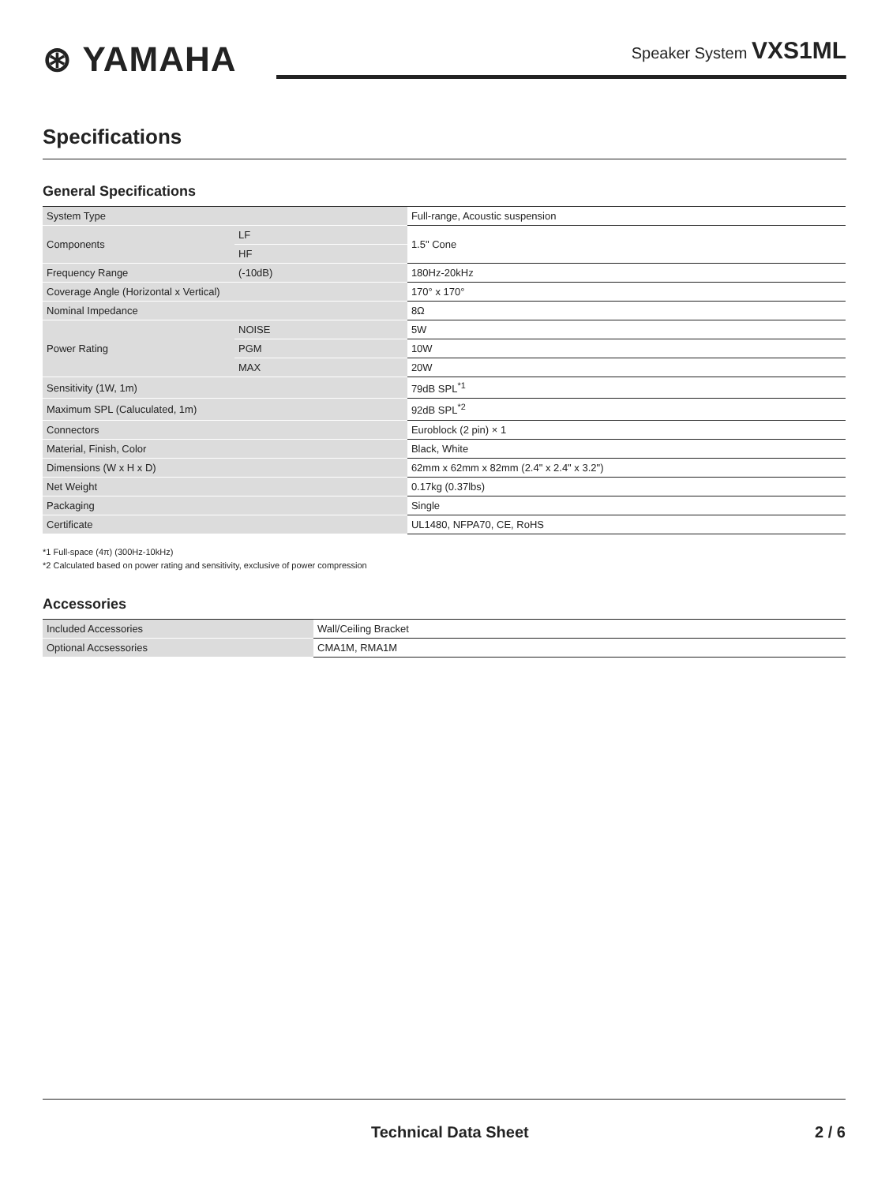⊛ YAMAHA
Speaker System VXS1ML
Specifications
General Specifications
| System Type | | Full-range, Acoustic suspension |
| Components | LF | 1.5" Cone |
| | HF | |
| Frequency Range | (-10dB) | 180Hz-20kHz |
| Coverage Angle (Horizontal x Vertical) | | 170° x 170° |
| Nominal Impedance | | 8Ω |
| Power Rating | NOISE | 5W |
| | PGM | 10W |
| | MAX | 20W |
| Sensitivity (1W, 1m) | | 79dB SPL<sup>*1</sup> |
| Maximum SPL (Caluculated, 1m) | | 92dB SPL<sup>*2</sup> |
| Connectors | | Euroblock (2 pin) × 1 |
| Material, Finish, Color | | Black, White |
| Dimensions (W x H x D) | | 62mm x 62mm x 82mm (2.4" x 2.4" x 3.2") |
| Net Weight | | 0.17kg (0.37lbs) |
| Packaging | | Single |
| Certificate | | UL1480, NFPA70, CE, RoHS |
*1 Full-space (4π) (300Hz-10kHz)
*2 Calculated based on power rating and sensitivity, exclusive of power compression
Accessories
| Included Accessories | Wall/Ceiling Bracket |
| Optional Accsessories | CMA1M, RMA1M |
Technical Data Sheet 2 / 6